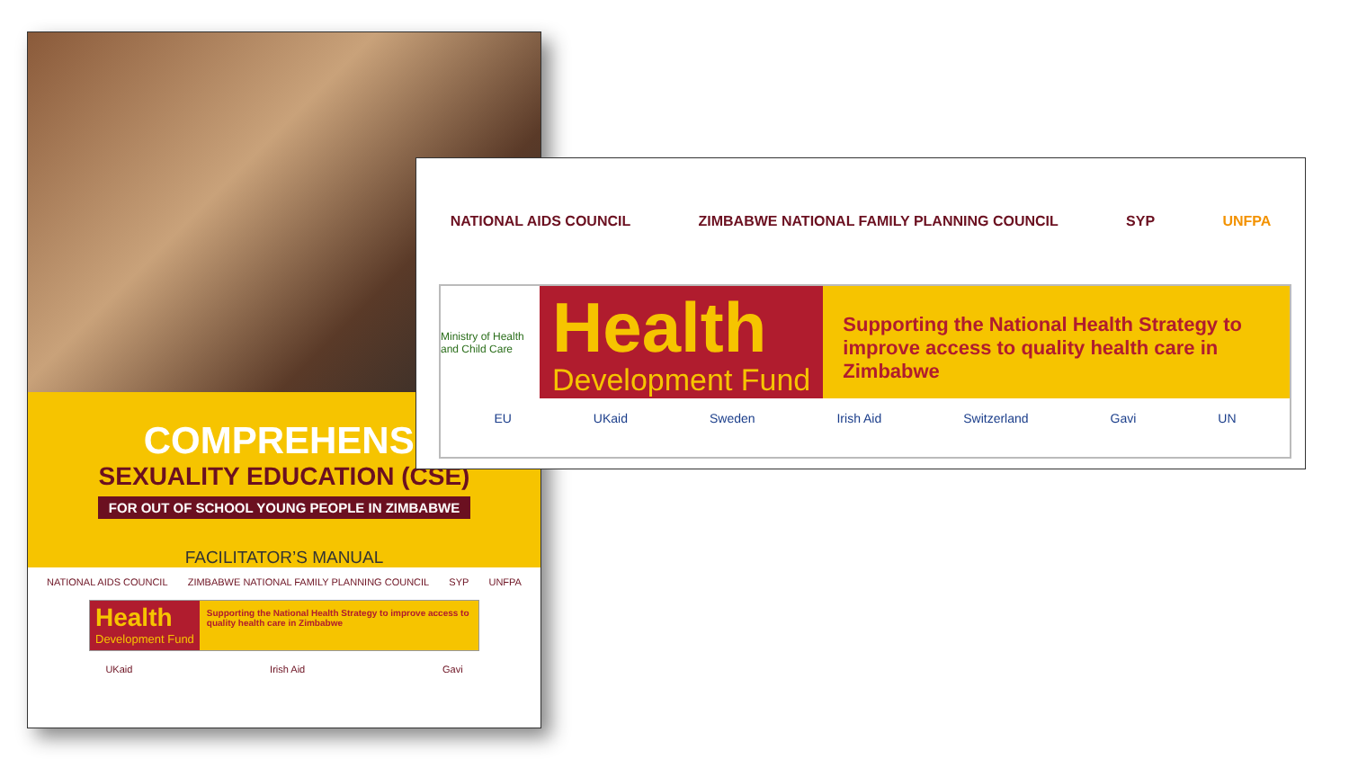COMPREHENSI
SEXUALITY EDUCATION (CSE)
FOR OUT OF SCHOOL YOUNG PEOPLE IN ZIMBABWE
FACILITATOR’S MANUAL
NATIONAL AIDS COUNCIL ZIMBABWE NATIONAL FAMILY PLANNING COUNCIL SYP UNFPA
Health
Development Fund
Supporting the National Health Strategy to improve access to quality health care in Zimbabwe
UKaid Irish Aid Gavi
NATIONAL AIDS COUNCIL ZIMBABWE NATIONAL FAMILY PLANNING COUNCIL SYP UNFPA
Ministry of Health and Child Care
Health
Development Fund
Supporting the National Health Strategy to improve access to quality health care in Zimbabwe
EU UKaid Sweden Irish Aid Switzerland Gavi UN